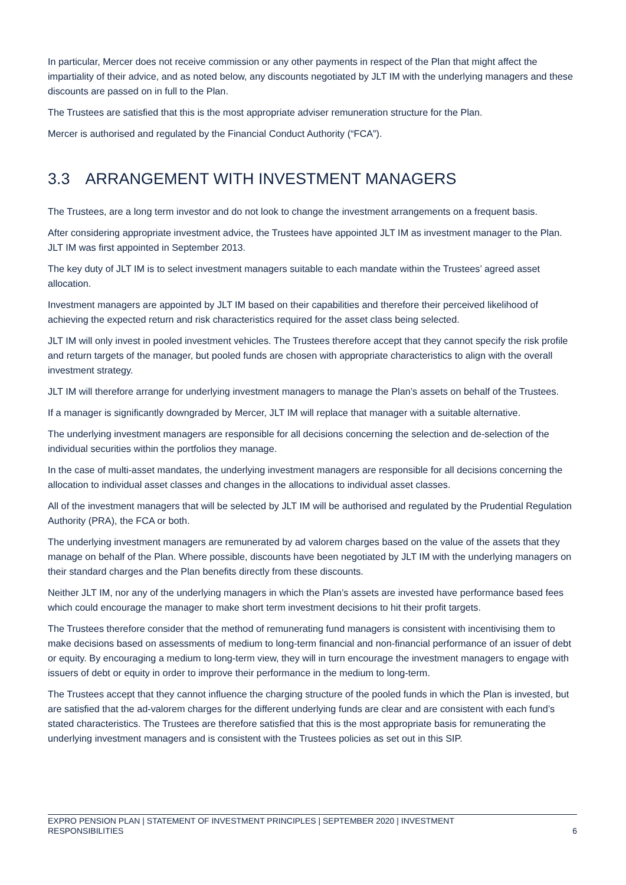In particular, Mercer does not receive commission or any other payments in respect of the Plan that might affect the impartiality of their advice, and as noted below, any discounts negotiated by JLT IM with the underlying managers and these discounts are passed on in full to the Plan.
The Trustees are satisfied that this is the most appropriate adviser remuneration structure for the Plan.
Mercer is authorised and regulated by the Financial Conduct Authority (“FCA”).
3.3 ARRANGEMENT WITH INVESTMENT MANAGERS
The Trustees, are a long term investor and do not look to change the investment arrangements on a frequent basis.
After considering appropriate investment advice, the Trustees have appointed JLT IM as investment manager to the Plan. JLT IM was first appointed in September 2013.
The key duty of JLT IM is to select investment managers suitable to each mandate within the Trustees’ agreed asset allocation.
Investment managers are appointed by JLT IM based on their capabilities and therefore their perceived likelihood of achieving the expected return and risk characteristics required for the asset class being selected.
JLT IM will only invest in pooled investment vehicles. The Trustees therefore accept that they cannot specify the risk profile and return targets of the manager, but pooled funds are chosen with appropriate characteristics to align with the overall investment strategy.
JLT IM will therefore arrange for underlying investment managers to manage the Plan’s assets on behalf of the Trustees.
If a manager is significantly downgraded by Mercer, JLT IM will replace that manager with a suitable alternative.
The underlying investment managers are responsible for all decisions concerning the selection and de-selection of the individual securities within the portfolios they manage.
In the case of multi-asset mandates, the underlying investment managers are responsible for all decisions concerning the allocation to individual asset classes and changes in the allocations to individual asset classes.
All of the investment managers that will be selected by JLT IM will be authorised and regulated by the Prudential Regulation Authority (PRA), the FCA or both.
The underlying investment managers are remunerated by ad valorem charges based on the value of the assets that they manage on behalf of the Plan. Where possible, discounts have been negotiated by JLT IM with the underlying managers on their standard charges and the Plan benefits directly from these discounts.
Neither JLT IM, nor any of the underlying managers in which the Plan’s assets are invested have performance based fees which could encourage the manager to make short term investment decisions to hit their profit targets.
The Trustees therefore consider that the method of remunerating fund managers is consistent with incentivising them to make decisions based on assessments of medium to long-term financial and non-financial performance of an issuer of debt or equity. By encouraging a medium to long-term view, they will in turn encourage the investment managers to engage with issuers of debt or equity in order to improve their performance in the medium to long-term.
The Trustees accept that they cannot influence the charging structure of the pooled funds in which the Plan is invested, but are satisfied that the ad-valorem charges for the different underlying funds are clear and are consistent with each fund’s stated characteristics. The Trustees are therefore satisfied that this is the most appropriate basis for remunerating the underlying investment managers and is consistent with the Trustees policies as set out in this SIP.
EXPRO PENSION PLAN | STATEMENT OF INVESTMENT PRINCIPLES | SEPTEMBER 2020 | INVESTMENT
RESPONSIBILITIES
6